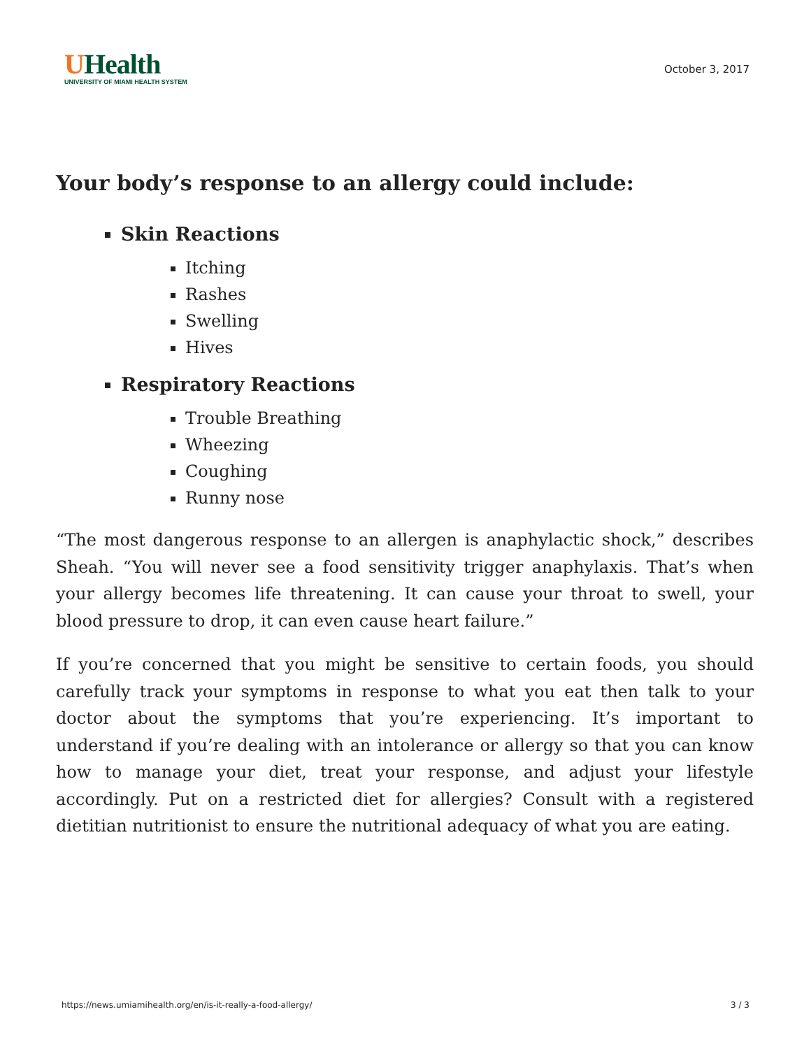UHealth
UNIVERSITY OF MIAMI HEALTH SYSTEM
October 3, 2017
Your body’s response to an allergy could include:
Skin Reactions
Itching
Rashes
Swelling
Hives
Respiratory Reactions
Trouble Breathing
Wheezing
Coughing
Runny nose
“The most dangerous response to an allergen is anaphylactic shock,” describes Sheah. “You will never see a food sensitivity trigger anaphylaxis. That’s when your allergy becomes life threatening. It can cause your throat to swell, your blood pressure to drop, it can even cause heart failure.”
If you’re concerned that you might be sensitive to certain foods, you should carefully track your symptoms in response to what you eat then talk to your doctor about the symptoms that you’re experiencing. It’s important to understand if you’re dealing with an intolerance or allergy so that you can know how to manage your diet, treat your response, and adjust your lifestyle accordingly. Put on a restricted diet for allergies? Consult with a registered dietitian nutritionist to ensure the nutritional adequacy of what you are eating.
https://news.umiamihealth.org/en/is-it-really-a-food-allergy/ 3 / 3